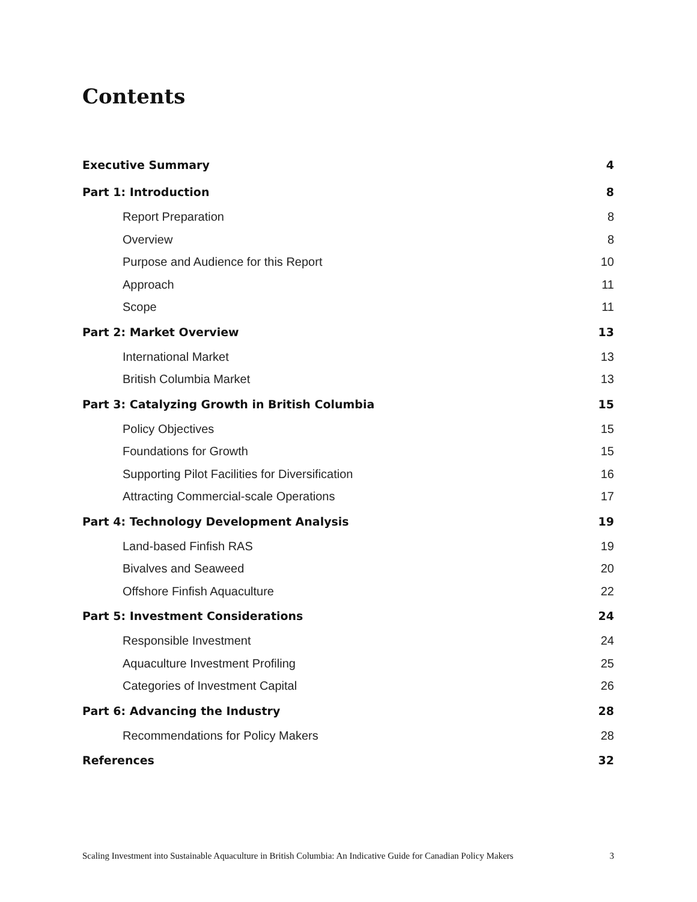Contents
Executive Summary 4
Part 1: Introduction 8
Report Preparation 8
Overview 8
Purpose and Audience for this Report 10
Approach 11
Scope 11
Part 2: Market Overview 13
International Market 13
British Columbia Market 13
Part 3: Catalyzing Growth in British Columbia 15
Policy Objectives 15
Foundations for Growth 15
Supporting Pilot Facilities for Diversification 16
Attracting Commercial-scale Operations 17
Part 4: Technology Development Analysis 19
Land-based Finfish RAS 19
Bivalves and Seaweed 20
Offshore Finfish Aquaculture 22
Part 5: Investment Considerations 24
Responsible Investment 24
Aquaculture Investment Profiling 25
Categories of Investment Capital 26
Part 6: Advancing the Industry 28
Recommendations for Policy Makers 28
References 32
Scaling Investment into Sustainable Aquaculture in British Columbia: An Indicative Guide for Canadian Policy Makers 3